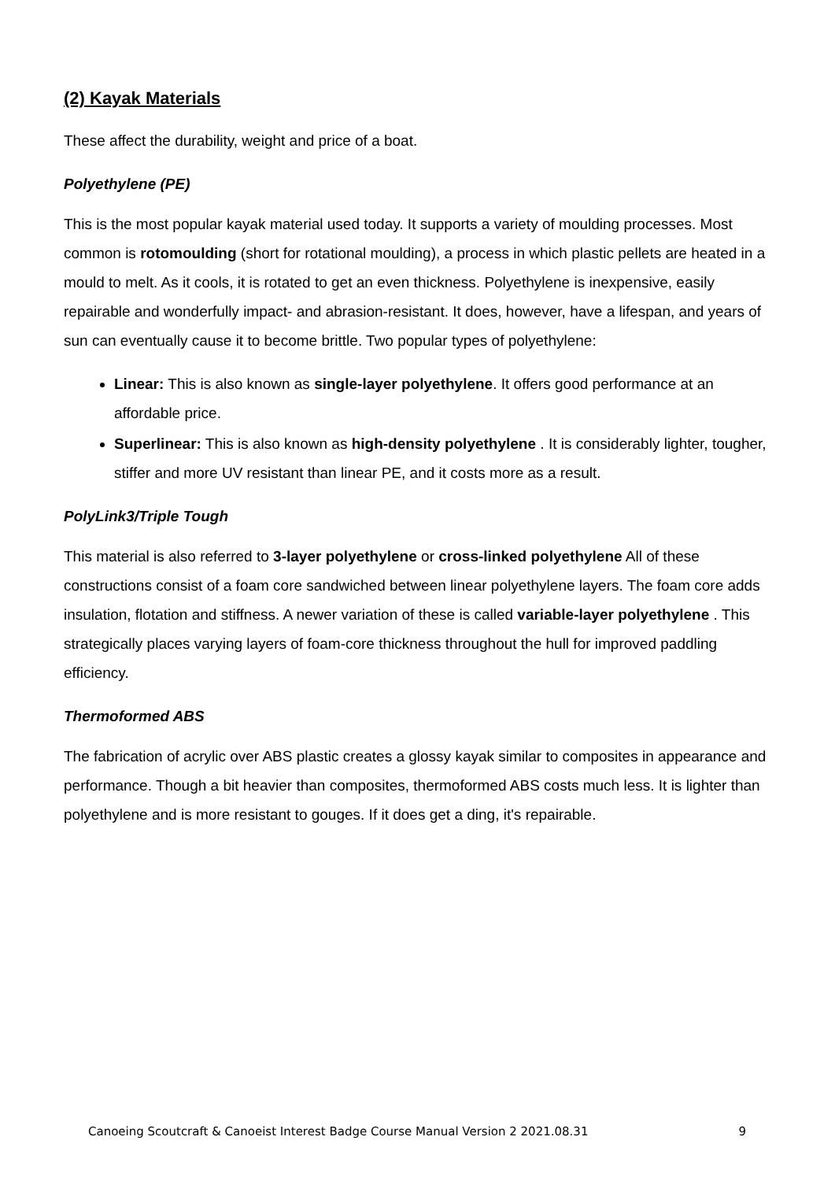(2) Kayak Materials
These affect the durability, weight and price of a boat.
Polyethylene (PE)
This is the most popular kayak material used today. It supports a variety of moulding processes. Most common is rotomoulding (short for rotational moulding), a process in which plastic pellets are heated in a mould to melt. As it cools, it is rotated to get an even thickness. Polyethylene is inexpensive, easily repairable and wonderfully impact- and abrasion-resistant. It does, however, have a lifespan, and years of sun can eventually cause it to become brittle. Two popular types of polyethylene:
Linear: This is also known as single-layer polyethylene. It offers good performance at an affordable price.
Superlinear: This is also known as high-density polyethylene . It is considerably lighter, tougher, stiffer and more UV resistant than linear PE, and it costs more as a result.
PolyLink3/Triple Tough
This material is also referred to 3-layer polyethylene or cross-linked polyethylene All of these constructions consist of a foam core sandwiched between linear polyethylene layers. The foam core adds insulation, flotation and stiffness. A newer variation of these is called variable-layer polyethylene . This strategically places varying layers of foam-core thickness throughout the hull for improved paddling efficiency.
Thermoformed ABS
The fabrication of acrylic over ABS plastic creates a glossy kayak similar to composites in appearance and performance. Though a bit heavier than composites, thermoformed ABS costs much less. It is lighter than polyethylene and is more resistant to gouges. If it does get a ding, it's repairable.
Canoeing Scoutcraft & Canoeist Interest Badge Course Manual Version 2 2021.08.31 9